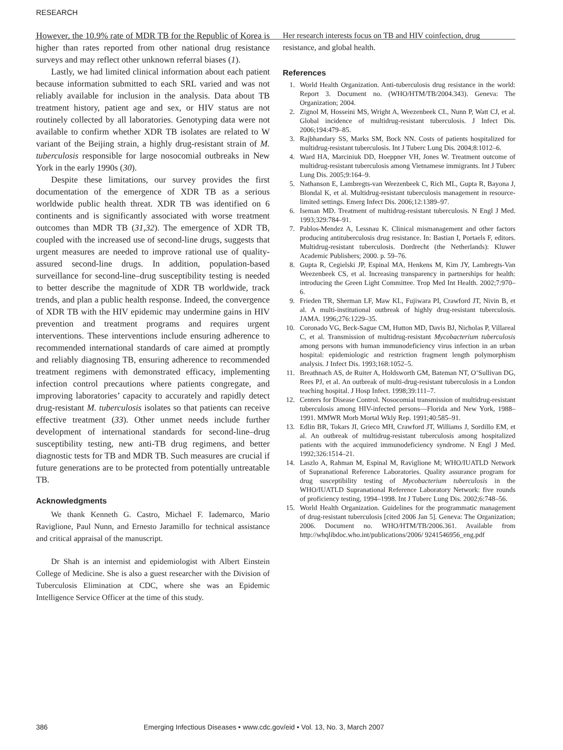RESEARCH
However, the 10.9% rate of MDR TB for the Republic of Korea is higher than rates reported from other national drug resistance surveys and may reflect other unknown referral biases (1).
Lastly, we had limited clinical information about each patient because information submitted to each SRL varied and was not reliably available for inclusion in the analysis. Data about TB treatment history, patient age and sex, or HIV status are not routinely collected by all laboratories. Genotyping data were not available to confirm whether XDR TB isolates are related to W variant of the Beijing strain, a highly drug-resistant strain of M. tuberculosis responsible for large nosocomial outbreaks in New York in the early 1990s (30).
Despite these limitations, our survey provides the first documentation of the emergence of XDR TB as a serious worldwide public health threat. XDR TB was identified on 6 continents and is significantly associated with worse treatment outcomes than MDR TB (31,32). The emergence of XDR TB, coupled with the increased use of second-line drugs, suggests that urgent measures are needed to improve rational use of quality-assured second-line drugs. In addition, population-based surveillance for second-line–drug susceptibility testing is needed to better describe the magnitude of XDR TB worldwide, track trends, and plan a public health response. Indeed, the convergence of XDR TB with the HIV epidemic may undermine gains in HIV prevention and treatment programs and requires urgent interventions. These interventions include ensuring adherence to recommended international standards of care aimed at promptly and reliably diagnosing TB, ensuring adherence to recommended treatment regimens with demonstrated efficacy, implementing infection control precautions where patients congregate, and improving laboratories’ capacity to accurately and rapidly detect drug-resistant M. tuberculosis isolates so that patients can receive effective treatment (33). Other unmet needs include further development of international standards for second-line–drug susceptibility testing, new anti-TB drug regimens, and better diagnostic tests for TB and MDR TB. Such measures are crucial if future generations are to be protected from potentially untreatable TB.
Acknowledgments
We thank Kenneth G. Castro, Michael F. Iademarco, Mario Raviglione, Paul Nunn, and Ernesto Jaramillo for technical assistance and critical appraisal of the manuscript.
Dr Shah is an internist and epidemiologist with Albert Einstein College of Medicine. She is also a guest researcher with the Division of Tuberculosis Elimination at CDC, where she was an Epidemic Intelligence Service Officer at the time of this study.
Her research interests focus on TB and HIV coinfection, drug resistance, and global health.
References
1. World Health Organization. Anti-tuberculosis drug resistance in the world: Report 3. Document no. (WHO/HTM/TB/2004.343). Geneva: The Organization; 2004.
2. Zignol M, Hosseini MS, Wright A, Weezenbeek CL, Nunn P, Watt CJ, et al. Global incidence of multidrug-resistant tuberculosis. J Infect Dis. 2006;194:479–85.
3. Rajbhandary SS, Marks SM, Bock NN. Costs of patients hospitalized for multidrug-resistant tuberculosis. Int J Tuberc Lung Dis. 2004;8:1012–6.
4. Ward HA, Marciniuk DD, Hoeppner VH, Jones W. Treatment outcome of multidrug-resistant tuberculosis among Vietnamese immigrants. Int J Tuberc Lung Dis. 2005;9:164–9.
5. Nathanson E, Lambregts-van Weezenbeek C, Rich ML, Gupta R, Bayona J, Blondal K, et al. Multidrug-resistant tuberculosis management in resource-limited settings. Emerg Infect Dis. 2006;12:1389–97.
6. Iseman MD. Treatment of multidrug-resistant tuberculosis. N Engl J Med. 1993;329:784–91.
7. Pablos-Mendez A, Lessnau K. Clinical mismanagement and other factors producing antituberculosis drug resistance. In: Bastian I, Portaels F, editors. Multidrug-resistant tuberculosis. Dordrecht (the Netherlands): Kluwer Academic Publishers; 2000. p. 59–76.
8. Gupta R, Cegielski JP, Espinal MA, Henkens M, Kim JY, Lambregts-Van Weezenbeek CS, et al. Increasing transparency in partnerships for health: introducing the Green Light Committee. Trop Med Int Health. 2002;7:970–6.
9. Frieden TR, Sherman LF, Maw KL, Fujiwara PI, Crawford JT, Nivin B, et al. A multi-institutional outbreak of highly drug-resistant tuberculosis. JAMA. 1996;276:1229–35.
10. Coronado VG, Beck-Sague CM, Hutton MD, Davis BJ, Nicholas P, Villareal C, et al. Transmission of multidrug-resistant Mycobacterium tuberculosis among persons with human immunodeficiency virus infection in an urban hospital: epidemiologic and restriction fragment length polymorphism analysis. J Infect Dis. 1993;168:1052–5.
11. Breathnach AS, de Ruiter A, Holdsworth GM, Bateman NT, O’Sullivan DG, Rees PJ, et al. An outbreak of multi-drug-resistant tuberculosis in a London teaching hospital. J Hosp Infect. 1998;39:111–7.
12. Centers for Disease Control. Nosocomial transmission of multidrug-resistant tuberculosis among HIV-infected persons—Florida and New York, 1988–1991. MMWR Morb Mortal Wkly Rep. 1991;40:585–91.
13. Edlin BR, Tokars JI, Grieco MH, Crawford JT, Williams J, Sordillo EM, et al. An outbreak of multidrug-resistant tuberculosis among hospitalized patients with the acquired immunodeficiency syndrome. N Engl J Med. 1992;326:1514–21.
14. Laszlo A, Rahman M, Espinal M, Raviglione M; WHO/IUATLD Network of Supranational Reference Laboratories. Quality assurance program for drug susceptibility testing of Mycobacterium tuberculosis in the WHO/IUATLD Supranational Reference Laboratory Network: five rounds of proficiency testing, 1994–1998. Int J Tuberc Lung Dis. 2002;6:748–56.
15. World Health Organization. Guidelines for the programmatic management of drug-resistant tuberculosis [cited 2006 Jan 5]. Geneva: The Organization; 2006. Document no. WHO/HTM/TB/2006.361. Available from http://whqlibdoc.who.int/publications/2006/ 9241546956_eng.pdf
386 Emerging Infectious Diseases • www.cdc.gov/eid • Vol. 13, No. 3, March 2007